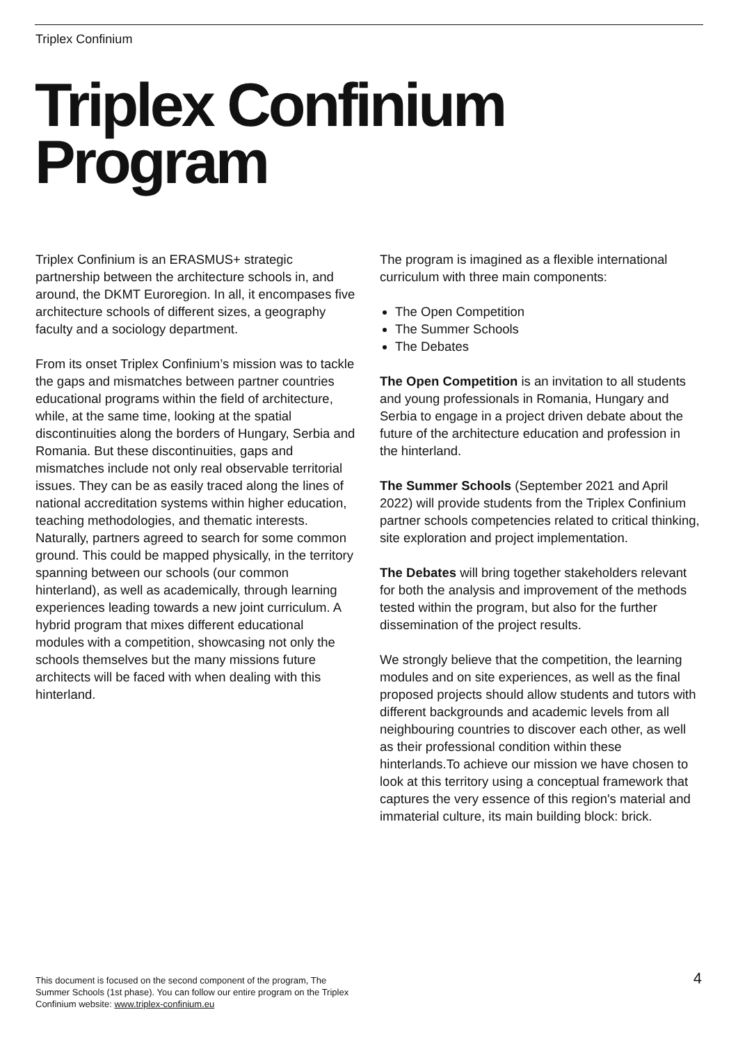Triplex Confinium
Triplex Confinium
Program
Triplex Confinium is an ERASMUS+ strategic partnership between the architecture schools in, and around, the DKMT Euroregion. In all, it encompases five architecture schools of different sizes, a geography faculty and a sociology department.
From its onset Triplex Confinium’s mission was to tackle the gaps and mismatches between partner countries educational programs within the field of architecture, while, at the same time, looking at the spatial discontinuities along the borders of Hungary, Serbia and Romania. But these discontinuities, gaps and mismatches include not only real observable territorial issues. They can be as easily traced along the lines of national accreditation systems within higher education, teaching methodologies, and thematic interests. Naturally, partners agreed to search for some common ground. This could be mapped physically, in the territory spanning between our schools (our common hinterland), as well as academically, through learning experiences leading towards a new joint curriculum. A hybrid program that mixes different educational modules with a competition, showcasing not only the schools themselves but the many missions future architects will be faced with when dealing with this hinterland.
The program is imagined as a flexible international curriculum with three main components:
The Open Competition
The Summer Schools
The Debates
The Open Competition is an invitation to all students and young professionals in Romania, Hungary and Serbia to engage in a project driven debate about the future of the architecture education and profession in the hinterland.
The Summer Schools (September 2021 and April 2022) will provide students from the Triplex Confinium partner schools competencies related to critical thinking, site exploration and project implementation.
The Debates will bring together stakeholders relevant for both the analysis and improvement of the methods tested within the program, but also for the further dissemination of the project results.
We strongly believe that the competition, the learning modules and on site experiences, as well as the final proposed projects should allow students and tutors with different backgrounds and academic levels from all neighbouring countries to discover each other, as well as their professional condition within these hinterlands.To achieve our mission we have chosen to look at this territory using a conceptual framework that captures the very essence of this region's material and immaterial culture, its main building block: brick.
This document is focused on the second component of the program, The Summer Schools (1st phase). You can follow our entire program on the Triplex Confinium website: www.triplex-confinium.eu
4